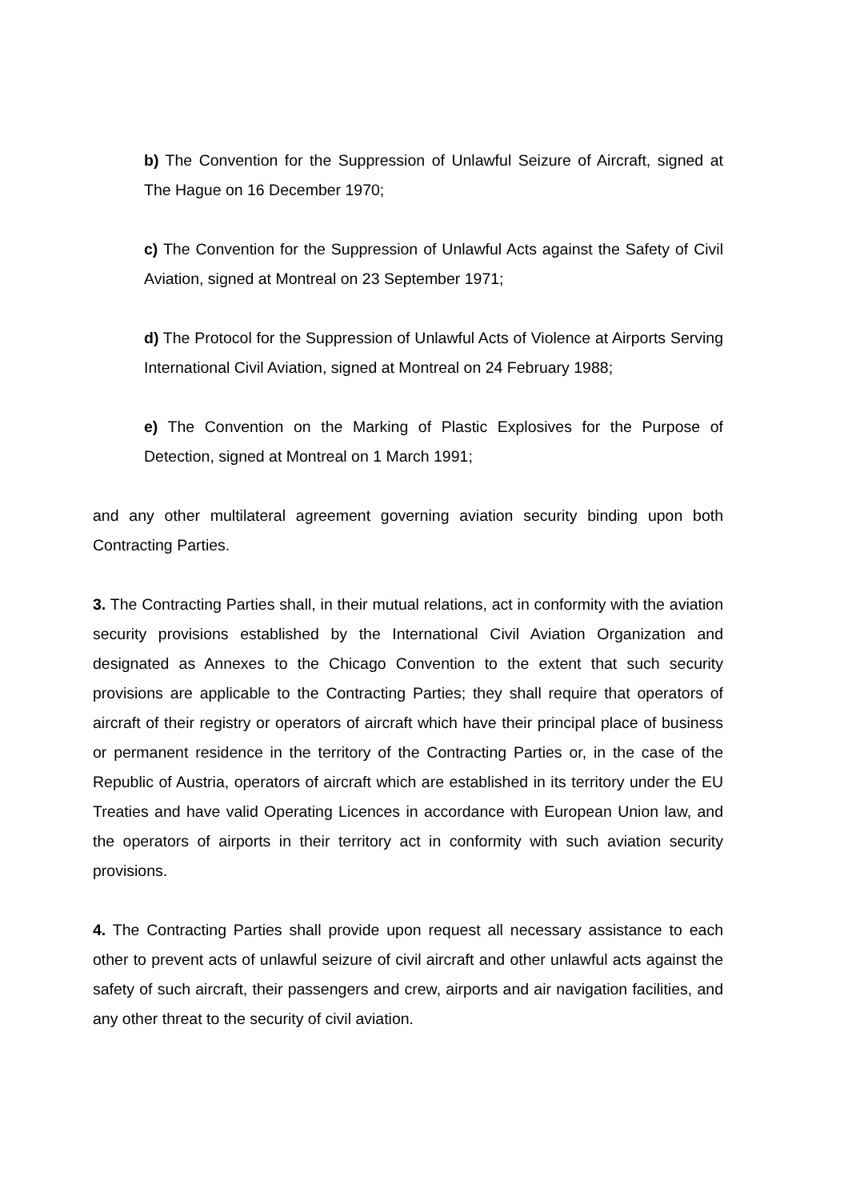b) The Convention for the Suppression of Unlawful Seizure of Aircraft, signed at The Hague on 16 December 1970;
c) The Convention for the Suppression of Unlawful Acts against the Safety of Civil Aviation, signed at Montreal on 23 September 1971;
d) The Protocol for the Suppression of Unlawful Acts of Violence at Airports Serving International Civil Aviation, signed at Montreal on 24 February 1988;
e) The Convention on the Marking of Plastic Explosives for the Purpose of Detection, signed at Montreal on 1 March 1991;
and any other multilateral agreement governing aviation security binding upon both Contracting Parties.
3. The Contracting Parties shall, in their mutual relations, act in conformity with the aviation security provisions established by the International Civil Aviation Organization and designated as Annexes to the Chicago Convention to the extent that such security provisions are applicable to the Contracting Parties; they shall require that operators of aircraft of their registry or operators of aircraft which have their principal place of business or permanent residence in the territory of the Contracting Parties or, in the case of the Republic of Austria, operators of aircraft which are established in its territory under the EU Treaties and have valid Operating Licences in accordance with European Union law, and the operators of airports in their territory act in conformity with such aviation security provisions.
4. The Contracting Parties shall provide upon request all necessary assistance to each other to prevent acts of unlawful seizure of civil aircraft and other unlawful acts against the safety of such aircraft, their passengers and crew, airports and air navigation facilities, and any other threat to the security of civil aviation.